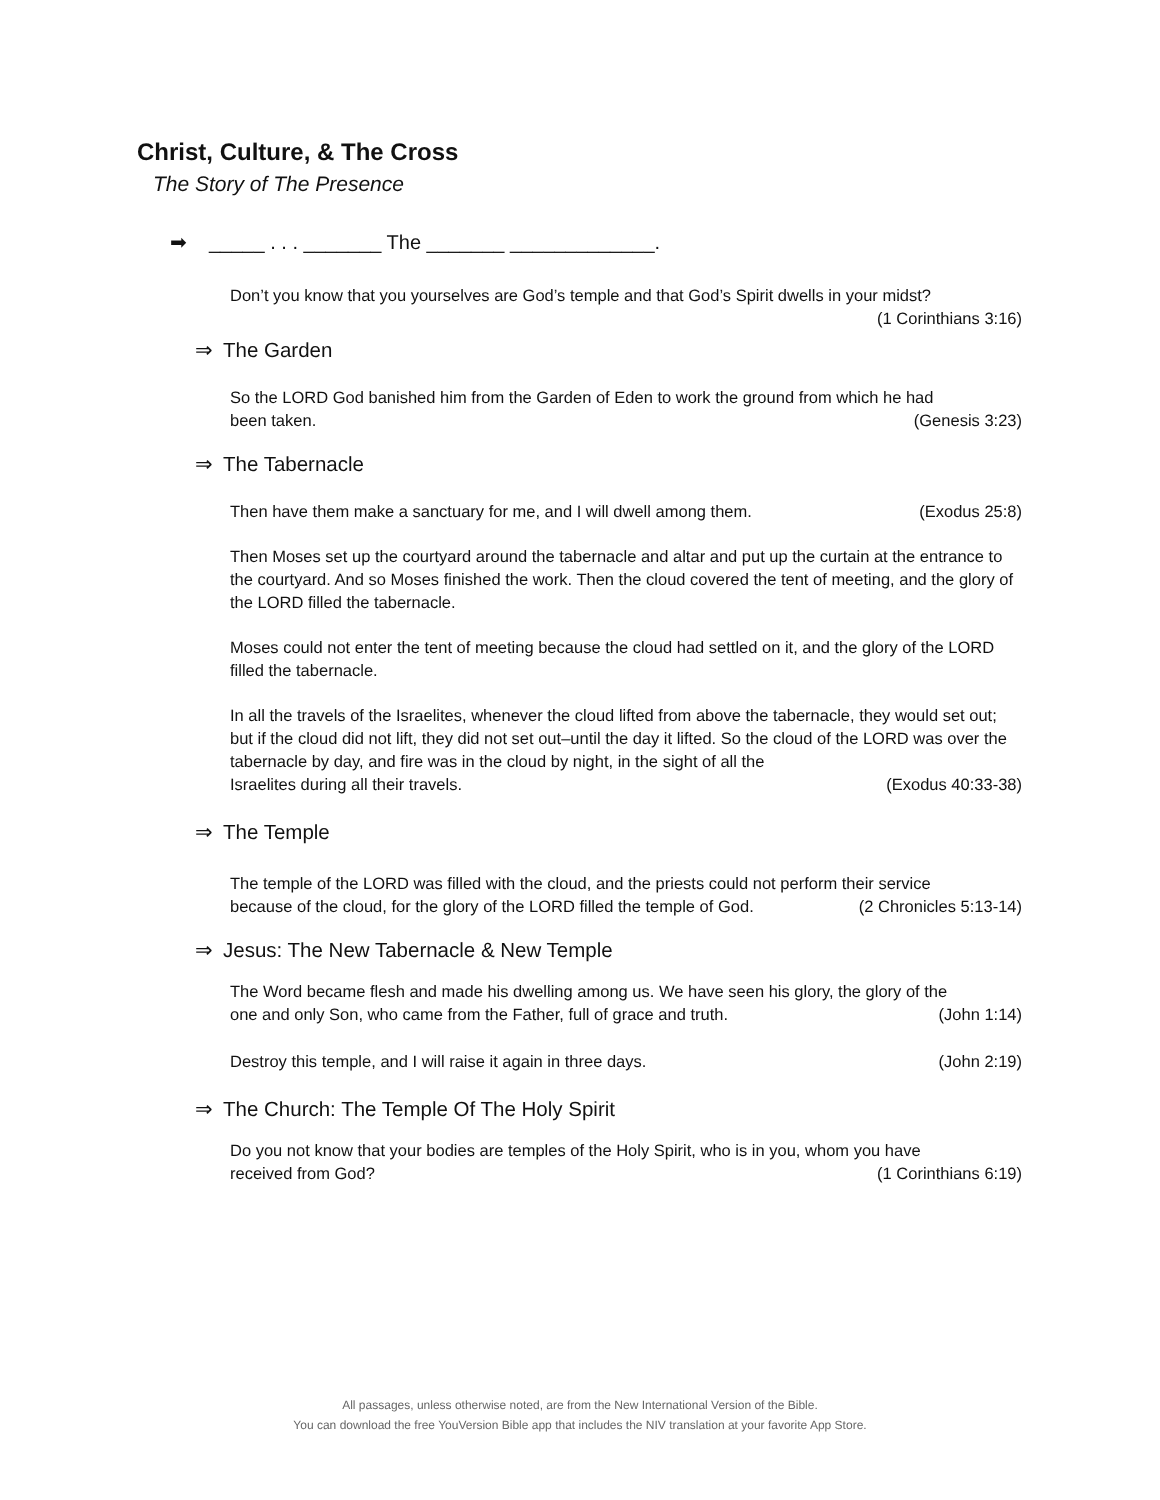Christ, Culture, & The Cross
The Story of The Presence
➡ _____ . . . _______ The _______ _____________.
Don’t you know that you yourselves are God’s temple and that God’s Spirit dwells in your midst?
(1 Corinthians 3:16)
⇒ The Garden
So the LORD God banished him from the Garden of Eden to work the ground from which he had
been taken. (Genesis 3:23)
⇒ The Tabernacle
Then have them make a sanctuary for me, and I will dwell among them. (Exodus 25:8)
Then Moses set up the courtyard around the tabernacle and altar and put up the curtain at the entrance to the courtyard. And so Moses finished the work. Then the cloud covered the tent of meeting, and the glory of the LORD filled the tabernacle.
Moses could not enter the tent of meeting because the cloud had settled on it, and the glory of the LORD filled the tabernacle.
In all the travels of the Israelites, whenever the cloud lifted from above the tabernacle, they would set out; but if the cloud did not lift, they did not set out–until the day it lifted. So the cloud of the LORD was over the tabernacle by day, and fire was in the cloud by night, in the sight of all the
Israelites during all their travels. (Exodus 40:33-38)
⇒ The Temple
The temple of the LORD was filled with the cloud, and the priests could not perform their service
because of the cloud, for the glory of the LORD filled the temple of God. (2 Chronicles 5:13-14)
⇒ Jesus: The New Tabernacle & New Temple
The Word became flesh and made his dwelling among us. We have seen his glory, the glory of the
one and only Son, who came from the Father, full of grace and truth. (John 1:14)
Destroy this temple, and I will raise it again in three days. (John 2:19)
⇒ The Church: The Temple Of The Holy Spirit
Do you not know that your bodies are temples of the Holy Spirit, who is in you, whom you have
received from God? (1 Corinthians 6:19)
All passages, unless otherwise noted, are from the New International Version of the Bible.
You can download the free YouVersion Bible app that includes the NIV translation at your favorite App Store.